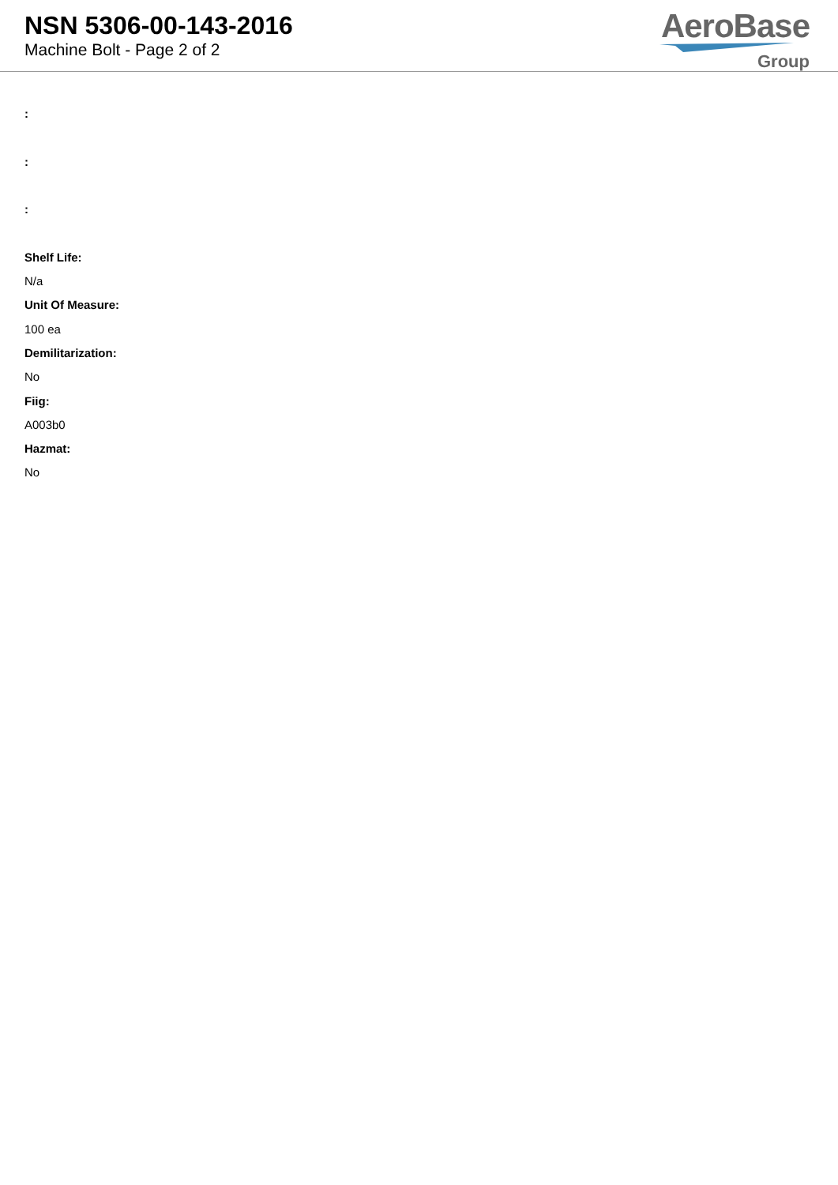NSN 5306-00-143-2016
Machine Bolt - Page 2 of 2
AeroBase
Group
:
:
:
Shelf Life:
N/a
Unit Of Measure:
100 ea
Demilitarization:
No
Fiig:
A003b0
Hazmat:
No